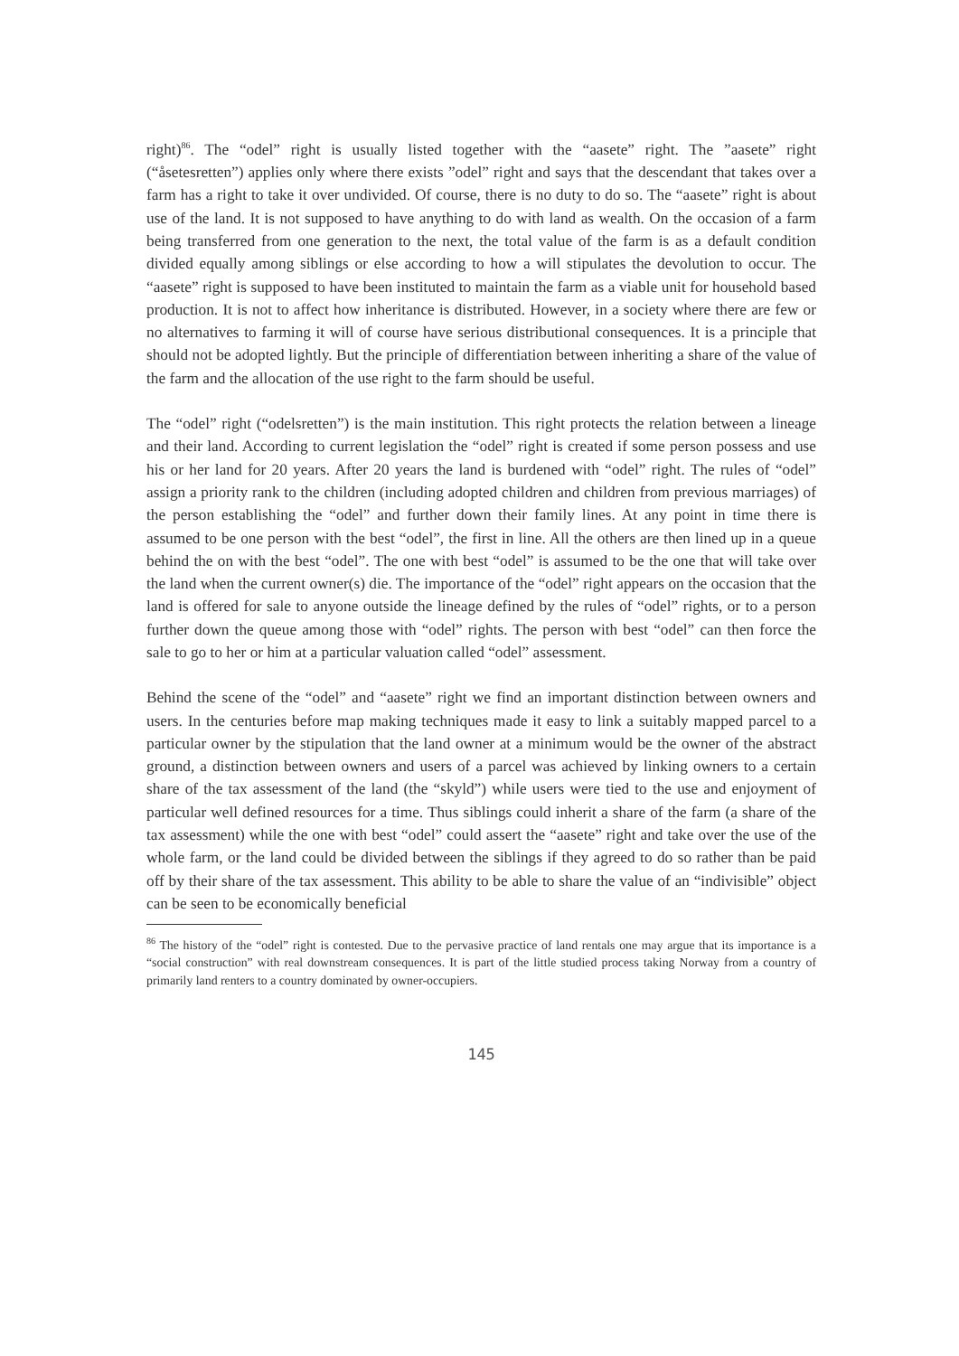right)<sup>86</sup>. The “odel” right is usually listed together with the “aasete” right. The ”aasete” right (“åsetesretten”) applies only where there exists ”odel” right and says that the descendant that takes over a farm has a right to take it over undivided. Of course, there is no duty to do so. The “aasete” right is about use of the land. It is not supposed to have anything to do with land as wealth. On the occasion of a farm being transferred from one generation to the next, the total value of the farm is as a default condition divided equally among siblings or else according to how a will stipulates the devolution to occur. The “aasete” right is supposed to have been instituted to maintain the farm as a viable unit for household based production. It is not to affect how inheritance is distributed. However, in a society where there are few or no alternatives to farming it will of course have serious distributional consequences. It is a principle that should not be adopted lightly. But the principle of differentiation between inheriting a share of the value of the farm and the allocation of the use right to the farm should be useful.
The “odel” right (“odelsretten”) is the main institution. This right protects the relation between a lineage and their land. According to current legislation the “odel” right is created if some person possess and use his or her land for 20 years. After 20 years the land is burdened with “odel” right. The rules of “odel” assign a priority rank to the children (including adopted children and children from previous marriages) of the person establishing the “odel” and further down their family lines. At any point in time there is assumed to be one person with the best “odel”, the first in line. All the others are then lined up in a queue behind the on with the best “odel”. The one with best “odel” is assumed to be the one that will take over the land when the current owner(s) die. The importance of the “odel” right appears on the occasion that the land is offered for sale to anyone outside the lineage defined by the rules of “odel” rights, or to a person further down the queue among those with “odel” rights. The person with best “odel” can then force the sale to go to her or him at a particular valuation called “odel” assessment.
Behind the scene of the “odel” and “aasete” right we find an important distinction between owners and users. In the centuries before map making techniques made it easy to link a suitably mapped parcel to a particular owner by the stipulation that the land owner at a minimum would be the owner of the abstract ground, a distinction between owners and users of a parcel was achieved by linking owners to a certain share of the tax assessment of the land (the “skyld”) while users were tied to the use and enjoyment of particular well defined resources for a time. Thus siblings could inherit a share of the farm (a share of the tax assessment) while the one with best “odel” could assert the “aasete” right and take over the use of the whole farm, or the land could be divided between the siblings if they agreed to do so rather than be paid off by their share of the tax assessment. This ability to be able to share the value of an “indivisible” object can be seen to be economically beneficial
<sup>86</sup> The history of the “odel” right is contested. Due to the pervasive practice of land rentals one may argue that its importance is a “social construction” with real downstream consequences. It is part of the little studied process taking Norway from a country of primarily land renters to a country dominated by owner-occupiers.
145